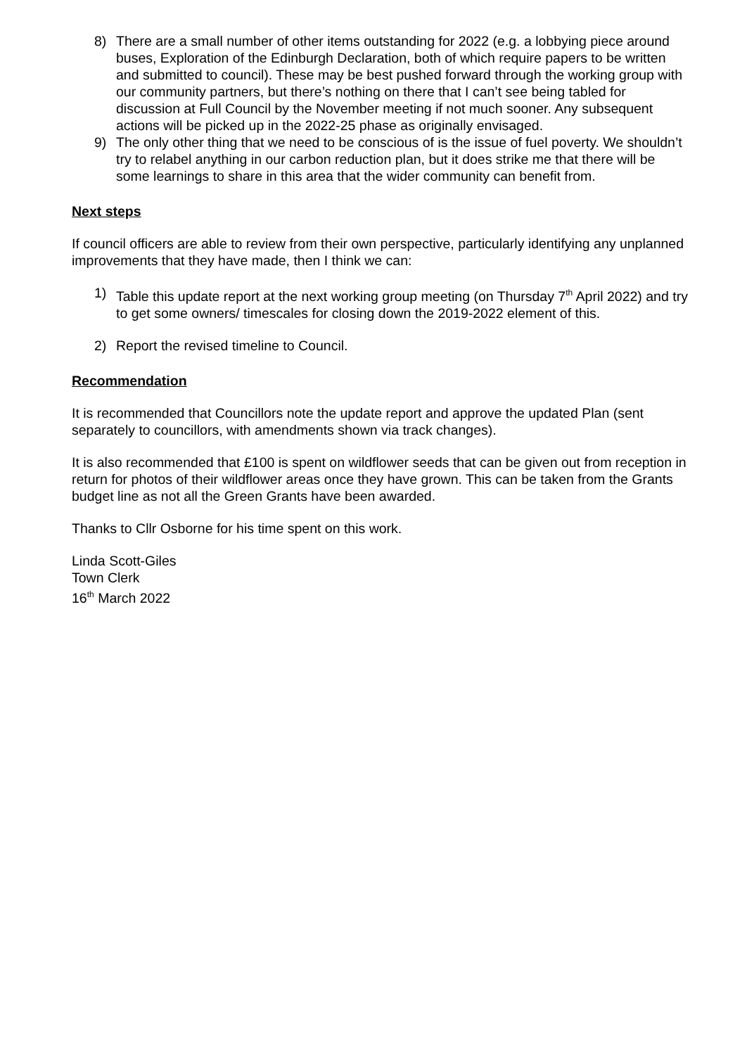8) There are a small number of other items outstanding for 2022 (e.g. a lobbying piece around buses, Exploration of the Edinburgh Declaration, both of which require papers to be written and submitted to council). These may be best pushed forward through the working group with our community partners, but there’s nothing on there that I can’t see being tabled for discussion at Full Council by the November meeting if not much sooner. Any subsequent actions will be picked up in the 2022-25 phase as originally envisaged.
9) The only other thing that we need to be conscious of is the issue of fuel poverty. We shouldn’t try to relabel anything in our carbon reduction plan, but it does strike me that there will be some learnings to share in this area that the wider community can benefit from.
Next steps
If council officers are able to review from their own perspective, particularly identifying any unplanned improvements that they have made, then I think we can:
1) Table this update report at the next working group meeting (on Thursday 7<sup>th</sup> April 2022) and try to get some owners/ timescales for closing down the 2019-2022 element of this.
2) Report the revised timeline to Council.
Recommendation
It is recommended that Councillors note the update report and approve the updated Plan (sent separately to councillors, with amendments shown via track changes).
It is also recommended that £100 is spent on wildflower seeds that can be given out from reception in return for photos of their wildflower areas once they have grown. This can be taken from the Grants budget line as not all the Green Grants have been awarded.
Thanks to Cllr Osborne for his time spent on this work.
Linda Scott-Giles
Town Clerk
16<sup>th</sup> March 2022